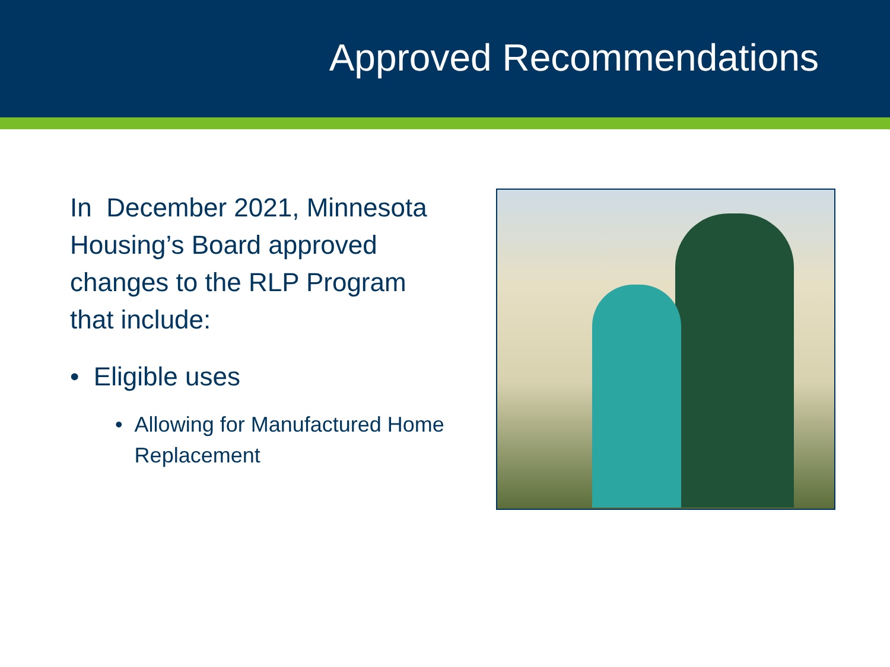Approved Recommendations
In December 2021, Minnesota Housing’s Board approved changes to the RLP Program that include:
• Eligible uses
• Allowing for Manufactured Home Replacement